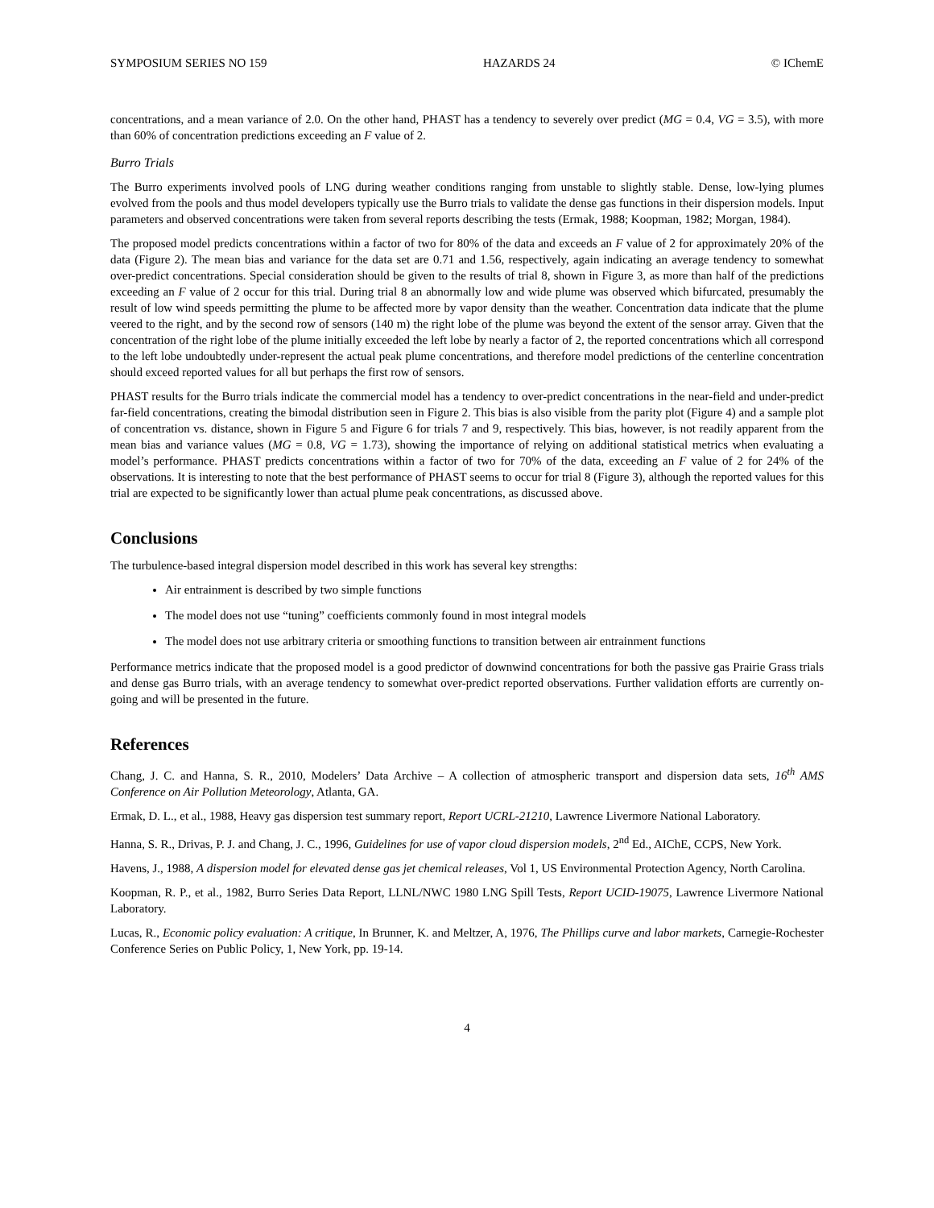SYMPOSIUM SERIES NO 159 HAZARDS 24 © IChemE
concentrations, and a mean variance of 2.0. On the other hand, PHAST has a tendency to severely over predict (MG = 0.4, VG = 3.5), with more than 60% of concentration predictions exceeding an F value of 2.
Burro Trials
The Burro experiments involved pools of LNG during weather conditions ranging from unstable to slightly stable. Dense, low-lying plumes evolved from the pools and thus model developers typically use the Burro trials to validate the dense gas functions in their dispersion models. Input parameters and observed concentrations were taken from several reports describing the tests (Ermak, 1988; Koopman, 1982; Morgan, 1984).
The proposed model predicts concentrations within a factor of two for 80% of the data and exceeds an F value of 2 for approximately 20% of the data (Figure 2). The mean bias and variance for the data set are 0.71 and 1.56, respectively, again indicating an average tendency to somewhat over-predict concentrations. Special consideration should be given to the results of trial 8, shown in Figure 3, as more than half of the predictions exceeding an F value of 2 occur for this trial. During trial 8 an abnormally low and wide plume was observed which bifurcated, presumably the result of low wind speeds permitting the plume to be affected more by vapor density than the weather. Concentration data indicate that the plume veered to the right, and by the second row of sensors (140 m) the right lobe of the plume was beyond the extent of the sensor array. Given that the concentration of the right lobe of the plume initially exceeded the left lobe by nearly a factor of 2, the reported concentrations which all correspond to the left lobe undoubtedly under-represent the actual peak plume concentrations, and therefore model predictions of the centerline concentration should exceed reported values for all but perhaps the first row of sensors.
PHAST results for the Burro trials indicate the commercial model has a tendency to over-predict concentrations in the near-field and under-predict far-field concentrations, creating the bimodal distribution seen in Figure 2. This bias is also visible from the parity plot (Figure 4) and a sample plot of concentration vs. distance, shown in Figure 5 and Figure 6 for trials 7 and 9, respectively. This bias, however, is not readily apparent from the mean bias and variance values (MG = 0.8, VG = 1.73), showing the importance of relying on additional statistical metrics when evaluating a model’s performance. PHAST predicts concentrations within a factor of two for 70% of the data, exceeding an F value of 2 for 24% of the observations. It is interesting to note that the best performance of PHAST seems to occur for trial 8 (Figure 3), although the reported values for this trial are expected to be significantly lower than actual plume peak concentrations, as discussed above.
Conclusions
The turbulence-based integral dispersion model described in this work has several key strengths:
Air entrainment is described by two simple functions
The model does not use “tuning” coefficients commonly found in most integral models
The model does not use arbitrary criteria or smoothing functions to transition between air entrainment functions
Performance metrics indicate that the proposed model is a good predictor of downwind concentrations for both the passive gas Prairie Grass trials and dense gas Burro trials, with an average tendency to somewhat over-predict reported observations. Further validation efforts are currently on-going and will be presented in the future.
References
Chang, J. C. and Hanna, S. R., 2010, Modelers’ Data Archive – A collection of atmospheric transport and dispersion data sets, 16<sup>th</sup> AMS Conference on Air Pollution Meteorology, Atlanta, GA.
Ermak, D. L., et al., 1988, Heavy gas dispersion test summary report, Report UCRL-21210, Lawrence Livermore National Laboratory.
Hanna, S. R., Drivas, P. J. and Chang, J. C., 1996, Guidelines for use of vapor cloud dispersion models, 2<sup>nd</sup> Ed., AIChE, CCPS, New York.
Havens, J., 1988, A dispersion model for elevated dense gas jet chemical releases, Vol 1, US Environmental Protection Agency, North Carolina.
Koopman, R. P., et al., 1982, Burro Series Data Report, LLNL/NWC 1980 LNG Spill Tests, Report UCID-19075, Lawrence Livermore National Laboratory.
Lucas, R., Economic policy evaluation: A critique, In Brunner, K. and Meltzer, A, 1976, The Phillips curve and labor markets, Carnegie-Rochester Conference Series on Public Policy, 1, New York, pp. 19-14.
4